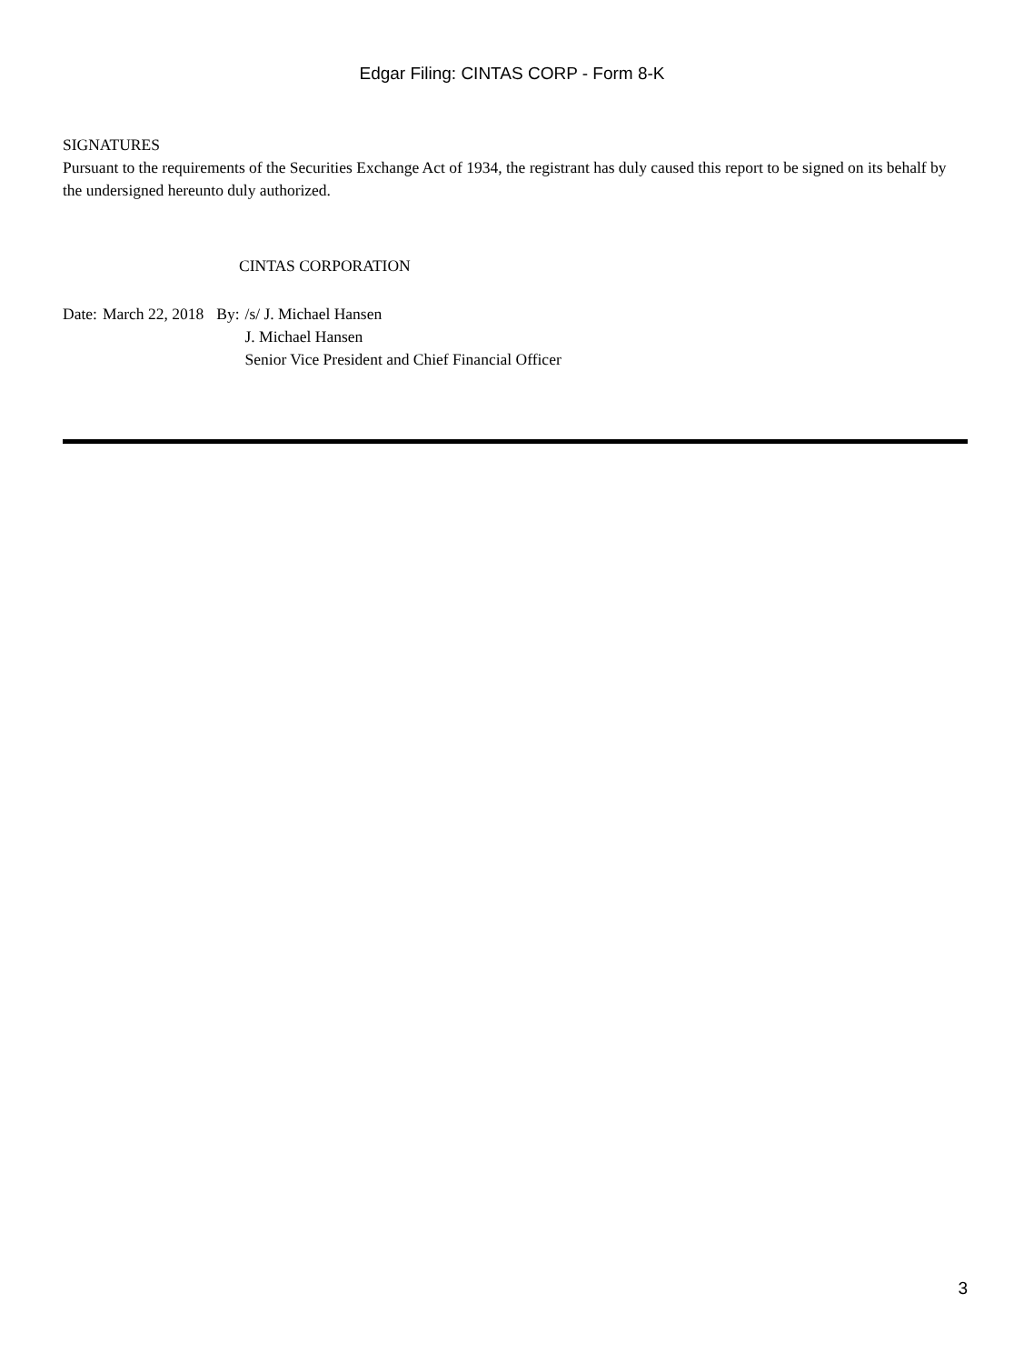Edgar Filing: CINTAS CORP - Form 8-K
SIGNATURES
Pursuant to the requirements of the Securities Exchange Act of 1934, the registrant has duly caused this report to be signed on its behalf by the undersigned hereunto duly authorized.
CINTAS CORPORATION
| Date: | March 22, 2018 | By: | /s/ J. Michael Hansen J. Michael Hansen Senior Vice President and Chief Financial Officer |
3